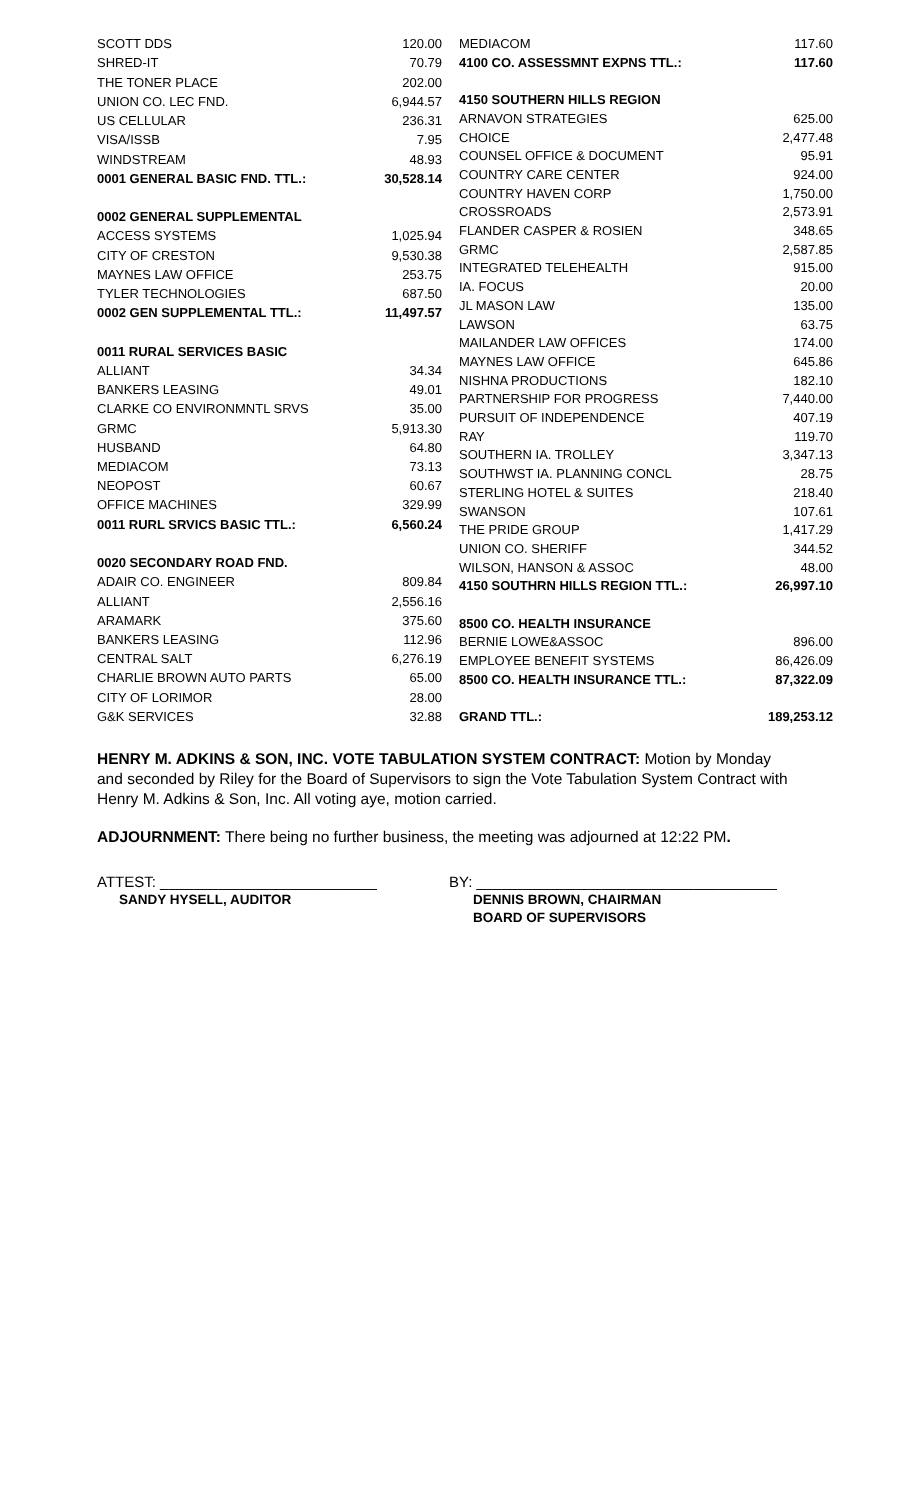| SCOTT DDS | 120.00 |
| SHRED-IT | 70.79 |
| THE TONER PLACE | 202.00 |
| UNION CO. LEC FND. | 6,944.57 |
| US CELLULAR | 236.31 |
| VISA/ISSB | 7.95 |
| WINDSTREAM | 48.93 |
| 0001 GENERAL BASIC FND. TTL.: | 30,528.14 |
| 0002 GENERAL SUPPLEMENTAL | |
| ACCESS SYSTEMS | 1,025.94 |
| CITY OF CRESTON | 9,530.38 |
| MAYNES LAW OFFICE | 253.75 |
| TYLER TECHNOLOGIES | 687.50 |
| 0002 GEN SUPPLEMENTAL TTL.: | 11,497.57 |
| 0011 RURAL SERVICES BASIC | |
| ALLIANT | 34.34 |
| BANKERS LEASING | 49.01 |
| CLARKE CO ENVIRONMNTL SRVS | 35.00 |
| GRMC | 5,913.30 |
| HUSBAND | 64.80 |
| MEDIACOM | 73.13 |
| NEOPOST | 60.67 |
| OFFICE MACHINES | 329.99 |
| 0011 RURL SRVICS BASIC TTL.: | 6,560.24 |
| 0020 SECONDARY ROAD FND. | |
| ADAIR CO. ENGINEER | 809.84 |
| ALLIANT | 2,556.16 |
| ARAMARK | 375.60 |
| BANKERS LEASING | 112.96 |
| CENTRAL SALT | 6,276.19 |
| CHARLIE BROWN AUTO PARTS | 65.00 |
| CITY OF LORIMOR | 28.00 |
| G&K SERVICES | 32.88 |
| MEDIACOM | 117.60 |
| 4100 CO. ASSESSMNT EXPNS TTL.: | 117.60 |
| 4150 SOUTHERN HILLS REGION | |
| ARNAVON STRATEGIES | 625.00 |
| CHOICE | 2,477.48 |
| COUNSEL OFFICE & DOCUMENT | 95.91 |
| COUNTRY CARE CENTER | 924.00 |
| COUNTRY HAVEN CORP | 1,750.00 |
| CROSSROADS | 2,573.91 |
| FLANDER CASPER & ROSIEN | 348.65 |
| GRMC | 2,587.85 |
| INTEGRATED TELEHEALTH | 915.00 |
| IA. FOCUS | 20.00 |
| JL MASON LAW | 135.00 |
| LAWSON | 63.75 |
| MAILANDER LAW OFFICES | 174.00 |
| MAYNES LAW OFFICE | 645.86 |
| NISHNA PRODUCTIONS | 182.10 |
| PARTNERSHIP FOR PROGRESS | 7,440.00 |
| PURSUIT OF INDEPENDENCE | 407.19 |
| RAY | 119.70 |
| SOUTHERN IA. TROLLEY | 3,347.13 |
| SOUTHWST IA. PLANNING CONCL | 28.75 |
| STERLING HOTEL & SUITES | 218.40 |
| SWANSON | 107.61 |
| THE PRIDE GROUP | 1,417.29 |
| UNION CO. SHERIFF | 344.52 |
| WILSON, HANSON & ASSOC | 48.00 |
| 4150 SOUTHRN HILLS REGION TTL.: | 26,997.10 |
| 8500 CO. HEALTH INSURANCE | |
| BERNIE LOWE&ASSOC | 896.00 |
| EMPLOYEE BENEFIT SYSTEMS | 86,426.09 |
| 8500 CO. HEALTH INSURANCE TTL.: | 87,322.09 |
| GRAND TTL.: | 189,253.12 |
HENRY M. ADKINS & SON, INC. VOTE TABULATION SYSTEM CONTRACT: Motion by Monday and seconded by Riley for the Board of Supervisors to sign the Vote Tabulation System Contract with Henry M. Adkins & Son, Inc. All voting aye, motion carried.
ADJOURNMENT: There being no further business, the meeting was adjourned at 12:22 PM.
ATTEST: __________________________
SANDY HYSELL, AUDITOR
BY: ____________________________________
DENNIS BROWN, CHAIRMAN
BOARD OF SUPERVISORS